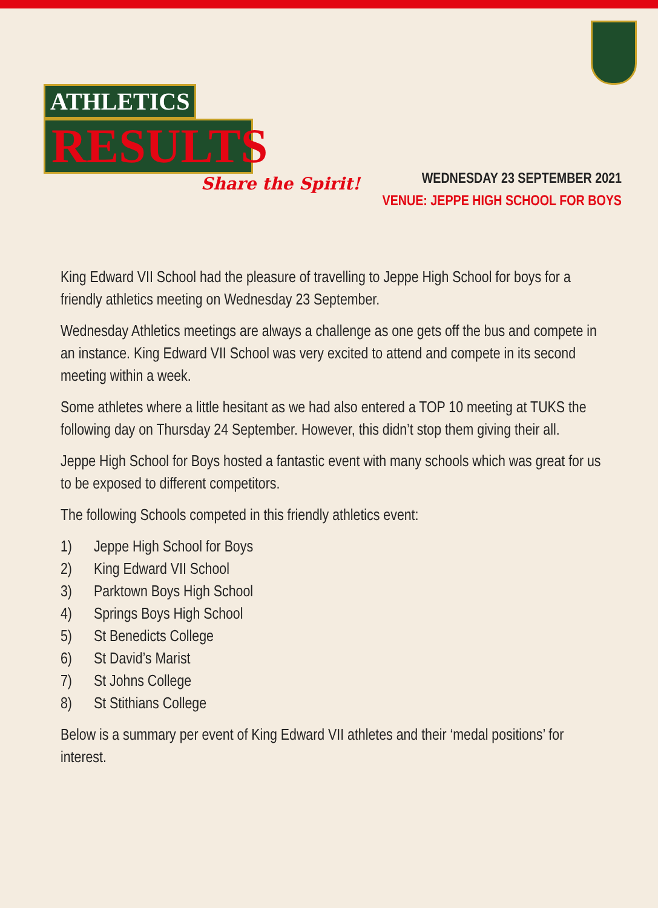ATHLETICS
RESULTS
Share the Spirit!
WEDNESDAY 23 SEPTEMBER 2021
VENUE: JEPPE HIGH SCHOOL FOR BOYS
King Edward VII School had the pleasure of travelling to Jeppe High School for boys for a friendly athletics meeting on Wednesday 23 September.
Wednesday Athletics meetings are always a challenge as one gets off the bus and compete in an instance. King Edward VII School was very excited to attend and compete in its second meeting within a week.
Some athletes where a little hesitant as we had also entered a TOP 10 meeting at TUKS the following day on Thursday 24 September. However, this didn’t stop them giving their all.
Jeppe High School for Boys hosted a fantastic event with many schools which was great for us to be exposed to different competitors.
The following Schools competed in this friendly athletics event:
1) Jeppe High School for Boys
2) King Edward VII School
3) Parktown Boys High School
4) Springs Boys High School
5) St Benedicts College
6) St David’s Marist
7) St Johns College
8) St Stithians College
Below is a summary per event of King Edward VII athletes and their ‘medal positions’ for interest.